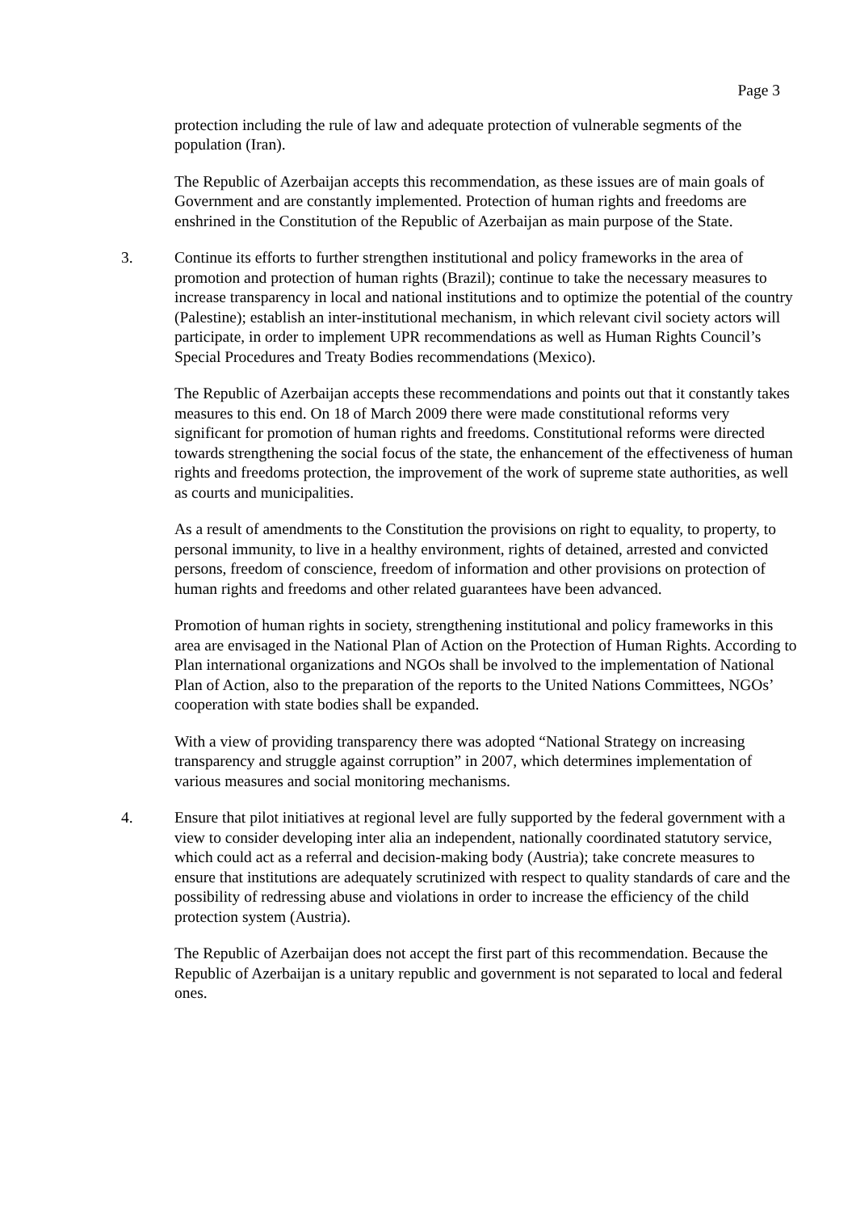Page 3
protection including the rule of law and adequate protection of vulnerable segments of the population (Iran).
The Republic of Azerbaijan accepts this recommendation, as these issues are of main goals of Government and are constantly implemented. Protection of human rights and freedoms are enshrined in the Constitution of the Republic of Azerbaijan as main purpose of the State.
3. Continue its efforts to further strengthen institutional and policy frameworks in the area of promotion and protection of human rights (Brazil); continue to take the necessary measures to increase transparency in local and national institutions and to optimize the potential of the country (Palestine); establish an inter-institutional mechanism, in which relevant civil society actors will participate, in order to implement UPR recommendations as well as Human Rights Council’s Special Procedures and Treaty Bodies recommendations (Mexico).
The Republic of Azerbaijan accepts these recommendations and points out that it constantly takes measures to this end. On 18 of March 2009 there were made constitutional reforms very significant for promotion of human rights and freedoms. Constitutional reforms were directed towards strengthening the social focus of the state, the enhancement of the effectiveness of human rights and freedoms protection, the improvement of the work of supreme state authorities, as well as courts and municipalities.
As a result of amendments to the Constitution the provisions on right to equality, to property, to personal immunity, to live in a healthy environment, rights of detained, arrested and convicted persons, freedom of conscience, freedom of information and other provisions on protection of human rights and freedoms and other related guarantees have been advanced.
Promotion of human rights in society, strengthening institutional and policy frameworks in this area are envisaged in the National Plan of Action on the Protection of Human Rights. According to Plan international organizations and NGOs shall be involved to the implementation of National Plan of Action, also to the preparation of the reports to the United Nations Committees, NGOs’ cooperation with state bodies shall be expanded.
With a view of providing transparency there was adopted “National Strategy on increasing transparency and struggle against corruption” in 2007, which determines implementation of various measures and social monitoring mechanisms.
4. Ensure that pilot initiatives at regional level are fully supported by the federal government with a view to consider developing inter alia an independent, nationally coordinated statutory service, which could act as a referral and decision-making body (Austria); take concrete measures to ensure that institutions are adequately scrutinized with respect to quality standards of care and the possibility of redressing abuse and violations in order to increase the efficiency of the child protection system (Austria).
The Republic of Azerbaijan does not accept the first part of this recommendation. Because the Republic of Azerbaijan is a unitary republic and government is not separated to local and federal ones.